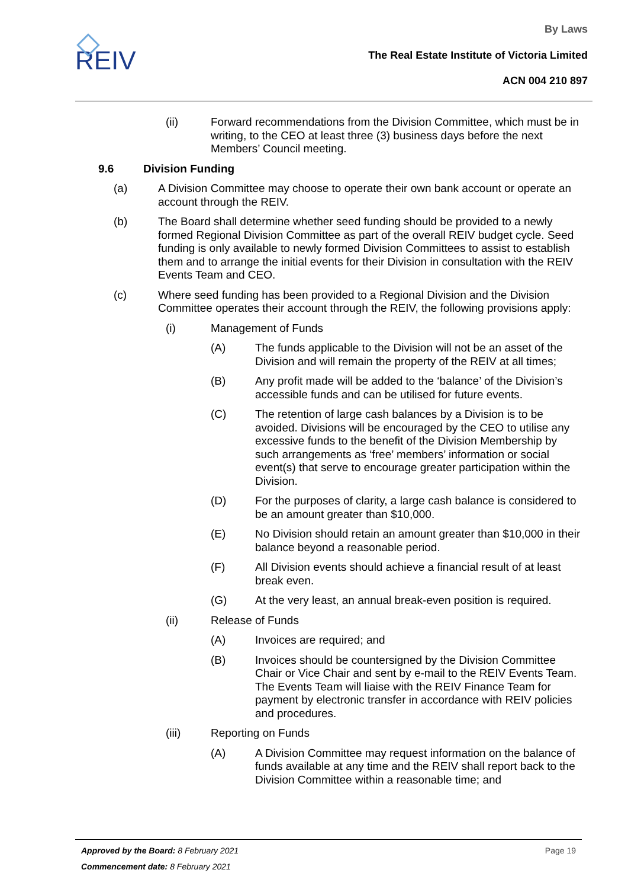REIV
By Laws
The Real Estate Institute of Victoria Limited
ACN 004 210 897
(ii) Forward recommendations from the Division Committee, which must be in writing, to the CEO at least three (3) business days before the next Members’ Council meeting.
9.6 Division Funding
(a) A Division Committee may choose to operate their own bank account or operate an account through the REIV.
(b) The Board shall determine whether seed funding should be provided to a newly formed Regional Division Committee as part of the overall REIV budget cycle. Seed funding is only available to newly formed Division Committees to assist to establish them and to arrange the initial events for their Division in consultation with the REIV Events Team and CEO.
(c) Where seed funding has been provided to a Regional Division and the Division Committee operates their account through the REIV, the following provisions apply:
(i) Management of Funds
(A) The funds applicable to the Division will not be an asset of the Division and will remain the property of the REIV at all times;
(B) Any profit made will be added to the ‘balance’ of the Division’s accessible funds and can be utilised for future events.
(C) The retention of large cash balances by a Division is to be avoided. Divisions will be encouraged by the CEO to utilise any excessive funds to the benefit of the Division Membership by such arrangements as ‘free’ members’ information or social event(s) that serve to encourage greater participation within the Division.
(D) For the purposes of clarity, a large cash balance is considered to be an amount greater than $10,000.
(E) No Division should retain an amount greater than $10,000 in their balance beyond a reasonable period.
(F) All Division events should achieve a financial result of at least break even.
(G) At the very least, an annual break-even position is required.
(ii) Release of Funds
(A) Invoices are required; and
(B) Invoices should be countersigned by the Division Committee Chair or Vice Chair and sent by e-mail to the REIV Events Team. The Events Team will liaise with the REIV Finance Team for payment by electronic transfer in accordance with REIV policies and procedures.
(iii) Reporting on Funds
(A) A Division Committee may request information on the balance of funds available at any time and the REIV shall report back to the Division Committee within a reasonable time; and
Approved by the Board: 8 February 2021 Page 19
Commencement date: 8 February 2021